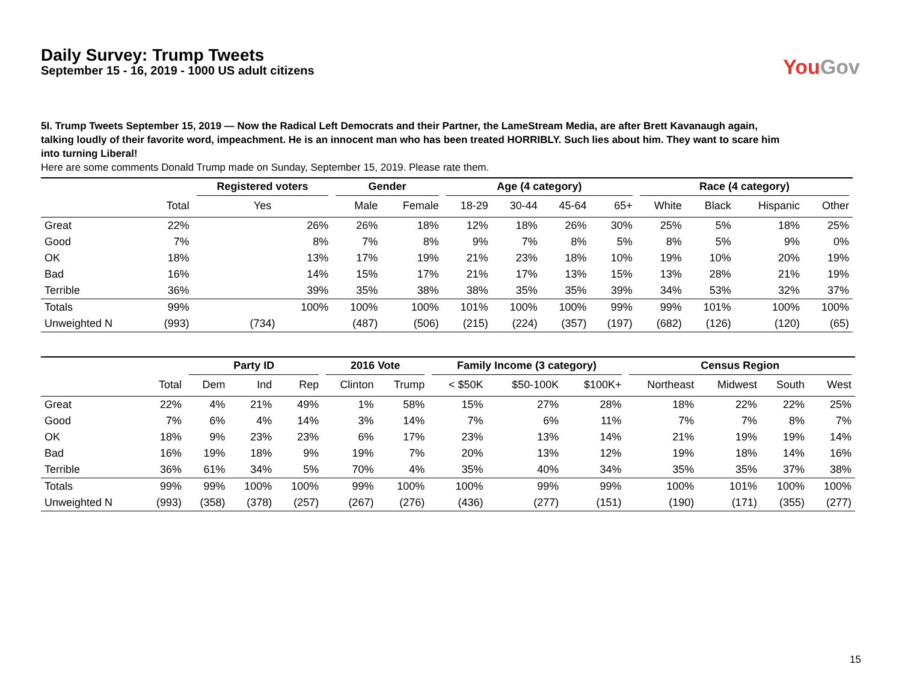Daily Survey: Trump Tweets
September 15 - 16, 2019 - 1000 US adult citizens
YouGov
5I. Trump Tweets September 15, 2019 — Now the Radical Left Democrats and their Partner, the LameStream Media, are after Brett Kavanaugh again, talking loudly of their favorite word, impeachment. He is an innocent man who has been treated HORRIBLY. Such lies about him. They want to scare him into turning Liberal!
Here are some comments Donald Trump made on Sunday, September 15, 2019. Please rate them.
| | | Registered voters | Gender | | Age (4 category) | | | | Race (4 category) | | | |
| --- | --- | --- | --- | --- | --- | --- | --- | --- | --- | --- | --- | --- |
| | Total | Yes | Male | Female | 18-29 | 30-44 | 45-64 | 65+ | White | Black | Hispanic | Other |
| Great | 22% | 26% | 26% | 18% | 12% | 18% | 26% | 30% | 25% | 5% | 18% | 25% |
| Good | 7% | 8% | 7% | 8% | 9% | 7% | 8% | 5% | 8% | 5% | 9% | 0% |
| OK | 18% | 13% | 17% | 19% | 21% | 23% | 18% | 10% | 19% | 10% | 20% | 19% |
| Bad | 16% | 14% | 15% | 17% | 21% | 17% | 13% | 15% | 13% | 28% | 21% | 19% |
| Terrible | 36% | 39% | 35% | 38% | 38% | 35% | 35% | 39% | 34% | 53% | 32% | 37% |
| Totals | 99% | 100% | 100% | 100% | 101% | 100% | 100% | 99% | 99% | 101% | 100% | 100% |
| Unweighted N | (993) | (734) | (487) | (506) | (215) | (224) | (357) | (197) | (682) | (126) | (120) | (65) |
| | | Party ID | | | 2016 Vote | | Family Income (3 category) | | | Census Region | | | |
| --- | --- | --- | --- | --- | --- | --- | --- | --- | --- | --- | --- | --- | --- |
| | Total | Dem | Ind | Rep | Clinton | Trump | < $50K | $50-100K | $100K+ | Northeast | Midwest | South | West |
| Great | 22% | 4% | 21% | 49% | 1% | 58% | 15% | 27% | 28% | 18% | 22% | 22% | 25% |
| Good | 7% | 6% | 4% | 14% | 3% | 14% | 7% | 6% | 11% | 7% | 7% | 8% | 7% |
| OK | 18% | 9% | 23% | 23% | 6% | 17% | 23% | 13% | 14% | 21% | 19% | 19% | 14% |
| Bad | 16% | 19% | 18% | 9% | 19% | 7% | 20% | 13% | 12% | 19% | 18% | 14% | 16% |
| Terrible | 36% | 61% | 34% | 5% | 70% | 4% | 35% | 40% | 34% | 35% | 35% | 37% | 38% |
| Totals | 99% | 99% | 100% | 100% | 99% | 100% | 100% | 99% | 99% | 100% | 101% | 100% | 100% |
| Unweighted N | (993) | (358) | (378) | (257) | (267) | (276) | (436) | (277) | (151) | (190) | (171) | (355) | (277) |
15